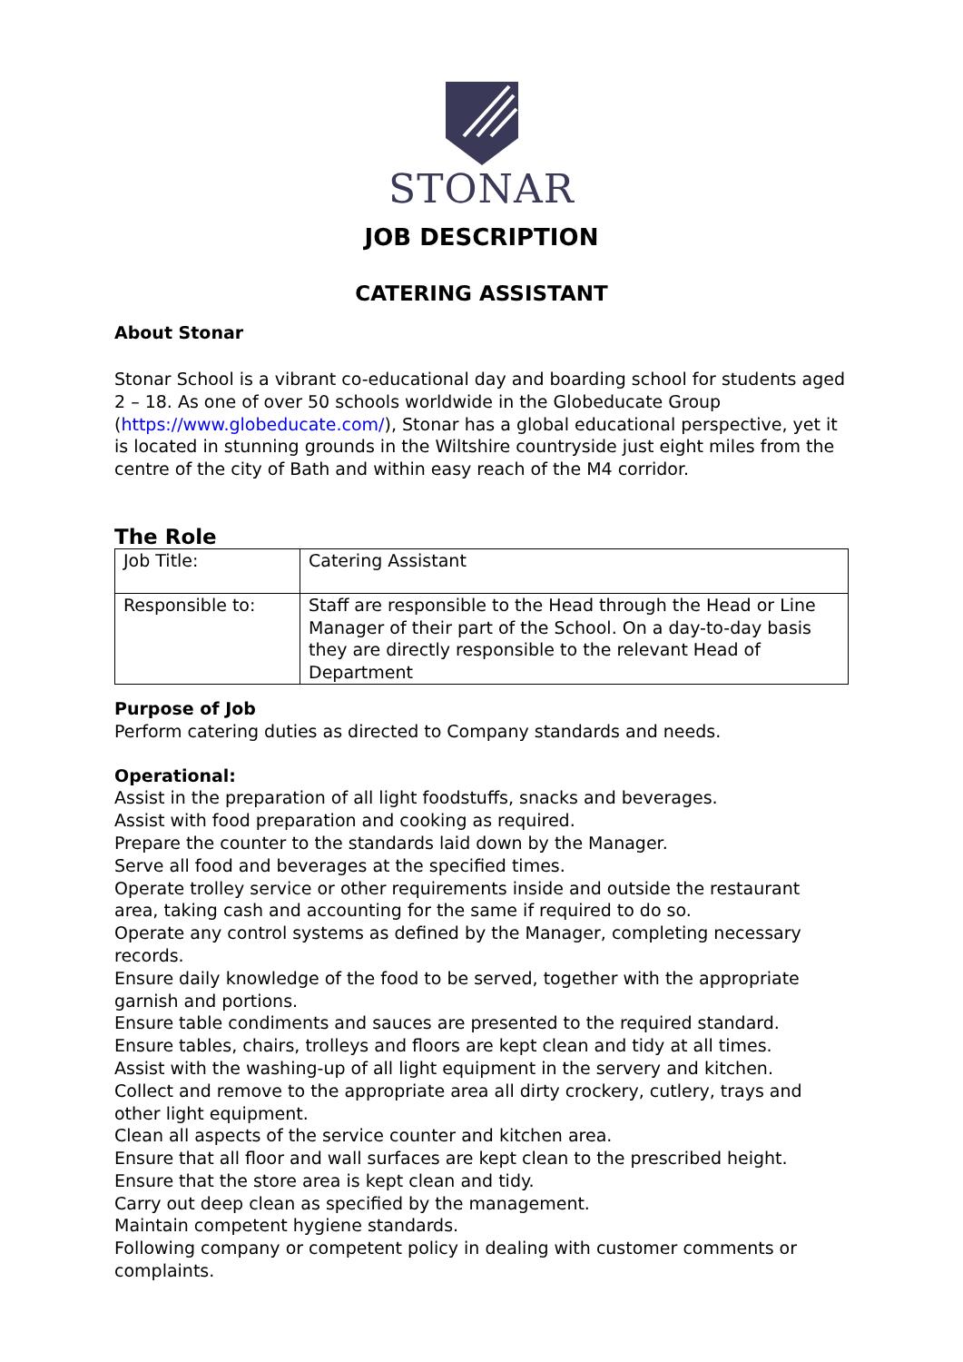STONAR
JOB DESCRIPTION
CATERING ASSISTANT
About Stonar
Stonar School is a vibrant co-educational day and boarding school for students aged 2 – 18. As one of over 50 schools worldwide in the Globeducate Group (https://www.globeducate.com/), Stonar has a global educational perspective, yet it is located in stunning grounds in the Wiltshire countryside just eight miles from the centre of the city of Bath and within easy reach of the M4 corridor.
The Role
| Job Title: | Catering Assistant |
| Responsible to: | Staff are responsible to the Head through the Head or Line Manager of their part of the School. On a day-to-day basis they are directly responsible to the relevant Head of Department |
Purpose of Job
Perform catering duties as directed to Company standards and needs.
Operational:
Assist in the preparation of all light foodstuffs, snacks and beverages.
Assist with food preparation and cooking as required.
Prepare the counter to the standards laid down by the Manager.
Serve all food and beverages at the specified times.
Operate trolley service or other requirements inside and outside the restaurant area, taking cash and accounting for the same if required to do so.
Operate any control systems as defined by the Manager, completing necessary records.
Ensure daily knowledge of the food to be served, together with the appropriate garnish and portions.
Ensure table condiments and sauces are presented to the required standard.
Ensure tables, chairs, trolleys and floors are kept clean and tidy at all times.
Assist with the washing-up of all light equipment in the servery and kitchen.
Collect and remove to the appropriate area all dirty crockery, cutlery, trays and other light equipment.
Clean all aspects of the service counter and kitchen area.
Ensure that all floor and wall surfaces are kept clean to the prescribed height.
Ensure that the store area is kept clean and tidy.
Carry out deep clean as specified by the management.
Maintain competent hygiene standards.
Following company or competent policy in dealing with customer comments or complaints.